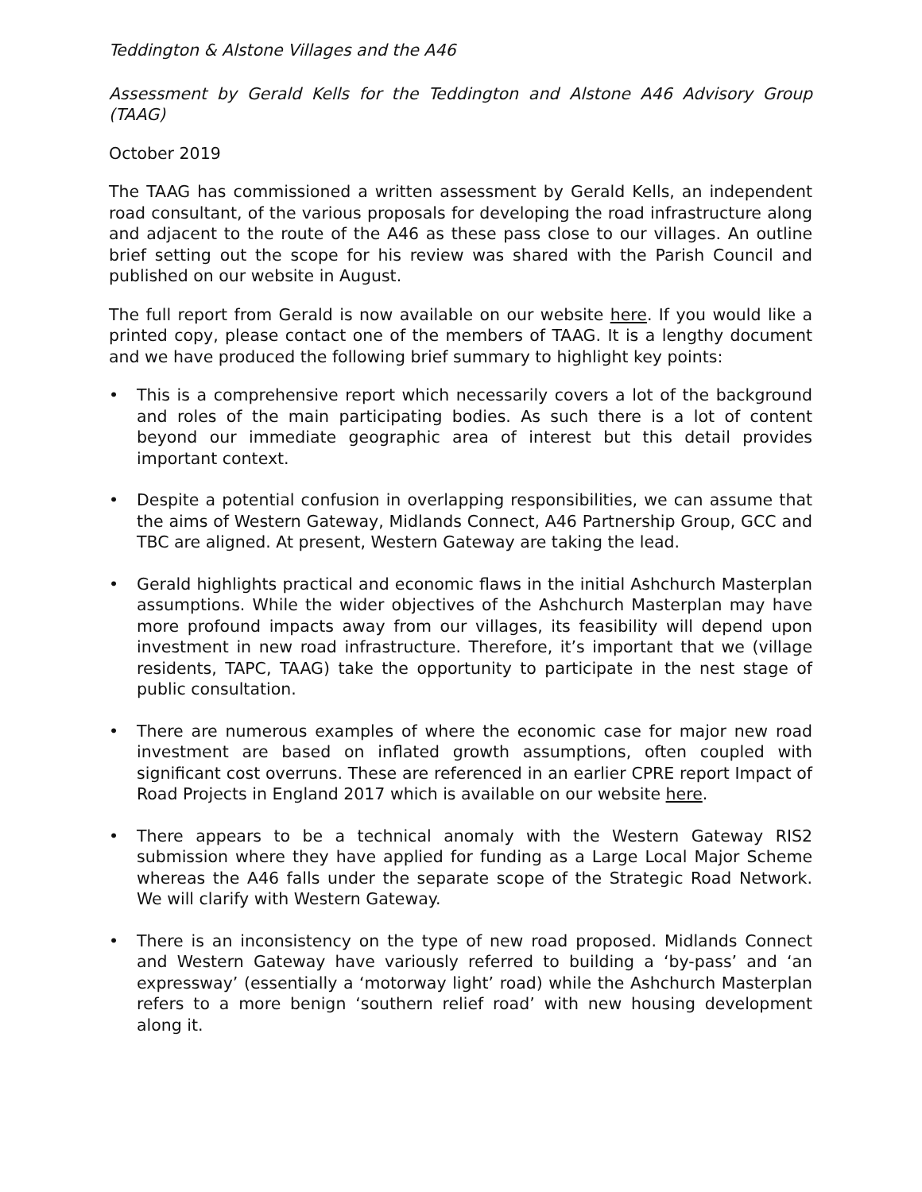Teddington & Alstone Villages and the A46
Assessment by Gerald Kells for the Teddington and Alstone A46 Advisory Group (TAAG)
October 2019
The TAAG has commissioned a written assessment by Gerald Kells, an independent road consultant, of the various proposals for developing the road infrastructure along and adjacent to the route of the A46 as these pass close to our villages. An outline brief setting out the scope for his review was shared with the Parish Council and published on our website in August.
The full report from Gerald is now available on our website here. If you would like a printed copy, please contact one of the members of TAAG. It is a lengthy document and we have produced the following brief summary to highlight key points:
• This is a comprehensive report which necessarily covers a lot of the background and roles of the main participating bodies. As such there is a lot of content beyond our immediate geographic area of interest but this detail provides important context.
• Despite a potential confusion in overlapping responsibilities, we can assume that the aims of Western Gateway, Midlands Connect, A46 Partnership Group, GCC and TBC are aligned. At present, Western Gateway are taking the lead.
• Gerald highlights practical and economic flaws in the initial Ashchurch Masterplan assumptions. While the wider objectives of the Ashchurch Masterplan may have more profound impacts away from our villages, its feasibility will depend upon investment in new road infrastructure. Therefore, it’s important that we (village residents, TAPC, TAAG) take the opportunity to participate in the nest stage of public consultation.
• There are numerous examples of where the economic case for major new road investment are based on inflated growth assumptions, often coupled with significant cost overruns. These are referenced in an earlier CPRE report Impact of Road Projects in England 2017 which is available on our website here.
• There appears to be a technical anomaly with the Western Gateway RIS2 submission where they have applied for funding as a Large Local Major Scheme whereas the A46 falls under the separate scope of the Strategic Road Network. We will clarify with Western Gateway.
• There is an inconsistency on the type of new road proposed. Midlands Connect and Western Gateway have variously referred to building a ‘by-pass’ and ‘an expressway’ (essentially a ‘motorway light’ road) while the Ashchurch Masterplan refers to a more benign ‘southern relief road’ with new housing development along it.